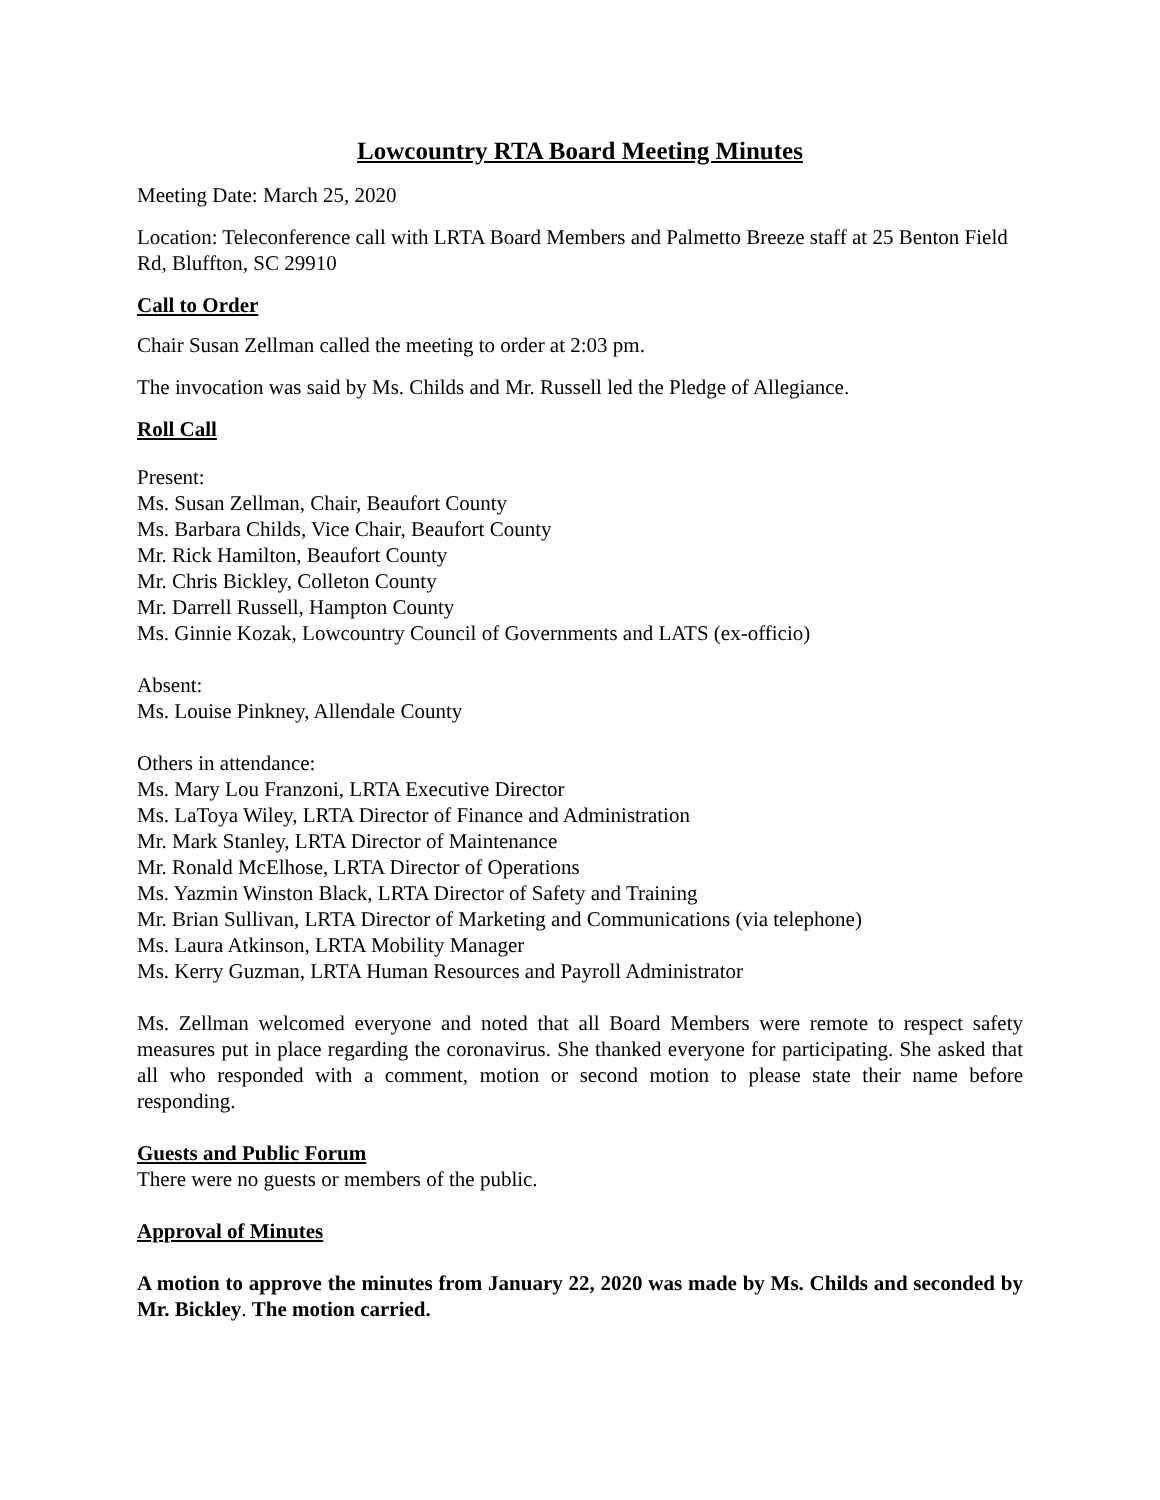Lowcountry RTA Board Meeting Minutes
Meeting Date: March 25, 2020
Location: Teleconference call with LRTA Board Members and Palmetto Breeze staff at 25 Benton Field Rd, Bluffton, SC 29910
Call to Order
Chair Susan Zellman called the meeting to order at 2:03 pm.
The invocation was said by Ms. Childs and Mr. Russell led the Pledge of Allegiance.
Roll Call
Present:
Ms. Susan Zellman, Chair, Beaufort County
Ms. Barbara Childs, Vice Chair, Beaufort County
Mr. Rick Hamilton, Beaufort County
Mr. Chris Bickley, Colleton County
Mr. Darrell Russell, Hampton County
Ms. Ginnie Kozak, Lowcountry Council of Governments and LATS (ex-officio)
Absent:
Ms. Louise Pinkney, Allendale County
Others in attendance:
Ms. Mary Lou Franzoni, LRTA Executive Director
Ms. LaToya Wiley, LRTA Director of Finance and Administration
Mr. Mark Stanley, LRTA Director of Maintenance
Mr. Ronald McElhose, LRTA Director of Operations
Ms. Yazmin Winston Black, LRTA Director of Safety and Training
Mr. Brian Sullivan, LRTA Director of Marketing and Communications (via telephone)
Ms. Laura Atkinson, LRTA Mobility Manager
Ms. Kerry Guzman, LRTA Human Resources and Payroll Administrator
Ms. Zellman welcomed everyone and noted that all Board Members were remote to respect safety measures put in place regarding the coronavirus. She thanked everyone for participating. She asked that all who responded with a comment, motion or second motion to please state their name before responding.
Guests and Public Forum
There were no guests or members of the public.
Approval of Minutes
A motion to approve the minutes from January 22, 2020 was made by Ms. Childs and seconded by Mr. Bickley. The motion carried.